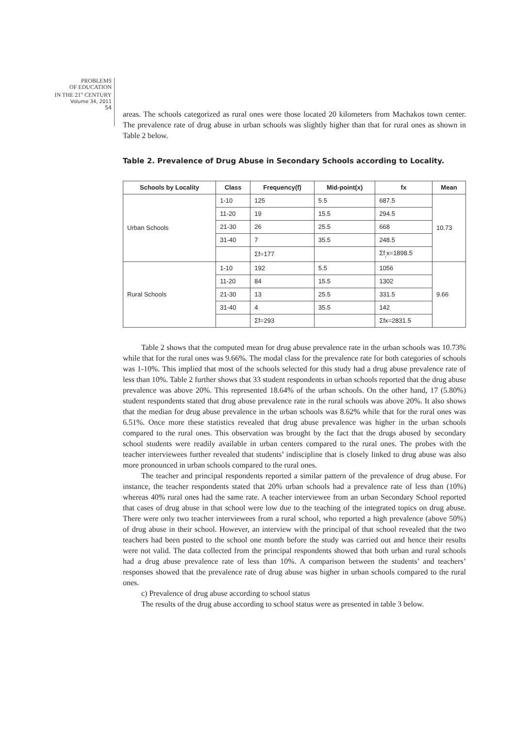PROBLEMS
OF EDUCATION
IN THE 21<sup>st</sup> CENTURY
Volume 34, 2011
54
areas. The schools categorized as rural ones were those located 20 kilometers from Machakos town center. The prevalence rate of drug abuse in urban schools was slightly higher than that for rural ones as shown in Table 2 below.
Table 2. Prevalence of Drug Abuse in Secondary Schools according to Locality.
| Schools by Locality | Class | Frequency(f) | Mid-point(x) | fx | Mean |
| --- | --- | --- | --- | --- | --- |
| Urban Schools | 1-10 | 125 | 5.5 | 687.5 | 10.73 |
| | 11-20 | 19 | 15.5 | 294.5 | |
| | 21-30 | 26 | 25.5 | 668 | |
| | 31-40 | 7 | 35.5 | 248.5 | |
| | | Σf=177 | | Σf<sub>,</sub>x=1898.5 | |
| Rural Schools | 1-10 | 192 | 5.5 | 1056 | 9.66 |
| | 11-20 | 84 | 15.5 | 1302 | |
| | 21-30 | 13 | 25.5 | 331.5 | |
| | 31-40 | 4 | 35.5 | 142 | |
| | | Σf=293 | | Σfx=2831.5 | |
Table 2 shows that the computed mean for drug abuse prevalence rate in the urban schools was 10.73% while that for the rural ones was 9.66%. The modal class for the prevalence rate for both categories of schools was 1-10%. This implied that most of the schools selected for this study had a drug abuse prevalence rate of less than 10%. Table 2 further shows that 33 student respondents in urban schools reported that the drug abuse prevalence was above 20%. This represented 18.64% of the urban schools. On the other hand, 17 (5.80%) student respondents stated that drug abuse prevalence rate in the rural schools was above 20%. It also shows that the median for drug abuse prevalence in the urban schools was 8.62% while that for the rural ones was 6.51%. Once more these statistics revealed that drug abuse prevalence was higher in the urban schools compared to the rural ones. This observation was brought by the fact that the drugs abused by secondary school students were readily available in urban centers compared to the rural ones. The probes with the teacher interviewees further revealed that students’ indiscipline that is closely linked to drug abuse was also more pronounced in urban schools compared to the rural ones.
The teacher and principal respondents reported a similar pattern of the prevalence of drug abuse. For instance, the teacher respondents stated that 20% urban schools had a prevalence rate of less than (10%) whereas 40% rural ones had the same rate. A teacher interviewee from an urban Secondary School reported that cases of drug abuse in that school were low due to the teaching of the integrated topics on drug abuse. There were only two teacher interviewees from a rural school, who reported a high prevalence (above 50%) of drug abuse in their school. However, an interview with the principal of that school revealed that the two teachers had been posted to the school one month before the study was carried out and hence their results were not valid. The data collected from the principal respondents showed that both urban and rural schools had a drug abuse prevalence rate of less than 10%. A comparison between the students’ and teachers’ responses showed that the prevalence rate of drug abuse was higher in urban schools compared to the rural ones.
c) Prevalence of drug abuse according to school status
The results of the drug abuse according to school status were as presented in table 3 below.